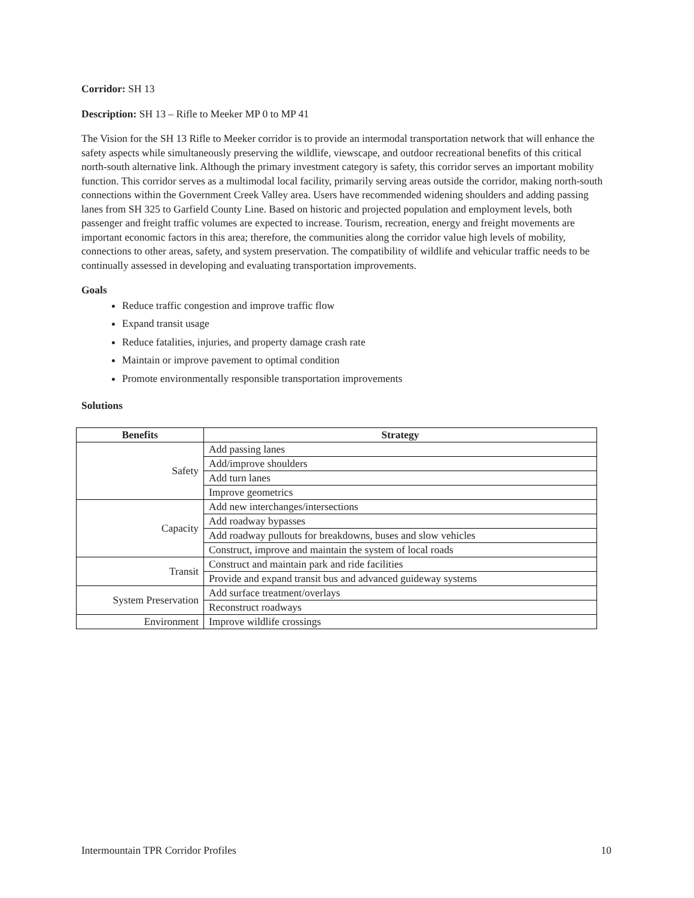Corridor: SH 13
Description: SH 13 – Rifle to Meeker MP 0 to MP 41
The Vision for the SH 13 Rifle to Meeker corridor is to provide an intermodal transportation network that will enhance the safety aspects while simultaneously preserving the wildlife, viewscape, and outdoor recreational benefits of this critical north-south alternative link. Although the primary investment category is safety, this corridor serves an important mobility function. This corridor serves as a multimodal local facility, primarily serving areas outside the corridor, making north-south connections within the Government Creek Valley area. Users have recommended widening shoulders and adding passing lanes from SH 325 to Garfield County Line. Based on historic and projected population and employment levels, both passenger and freight traffic volumes are expected to increase. Tourism, recreation, energy and freight movements are important economic factors in this area; therefore, the communities along the corridor value high levels of mobility, connections to other areas, safety, and system preservation. The compatibility of wildlife and vehicular traffic needs to be continually assessed in developing and evaluating transportation improvements.
Goals
Reduce traffic congestion and improve traffic flow
Expand transit usage
Reduce fatalities, injuries, and property damage crash rate
Maintain or improve pavement to optimal condition
Promote environmentally responsible transportation improvements
Solutions
| Benefits | Strategy |
| --- | --- |
| Safety | Add passing lanes |
| | Add/improve shoulders |
| | Add turn lanes |
| | Improve geometrics |
| Capacity | Add new interchanges/intersections |
| | Add roadway bypasses |
| | Add roadway pullouts for breakdowns, buses and slow vehicles |
| | Construct, improve and maintain the system of local roads |
| Transit | Construct and maintain park and ride facilities |
| | Provide and expand transit bus and advanced guideway systems |
| System Preservation | Add surface treatment/overlays |
| | Reconstruct roadways |
| Environment | Improve wildlife crossings |
Intermountain TPR Corridor Profiles 10